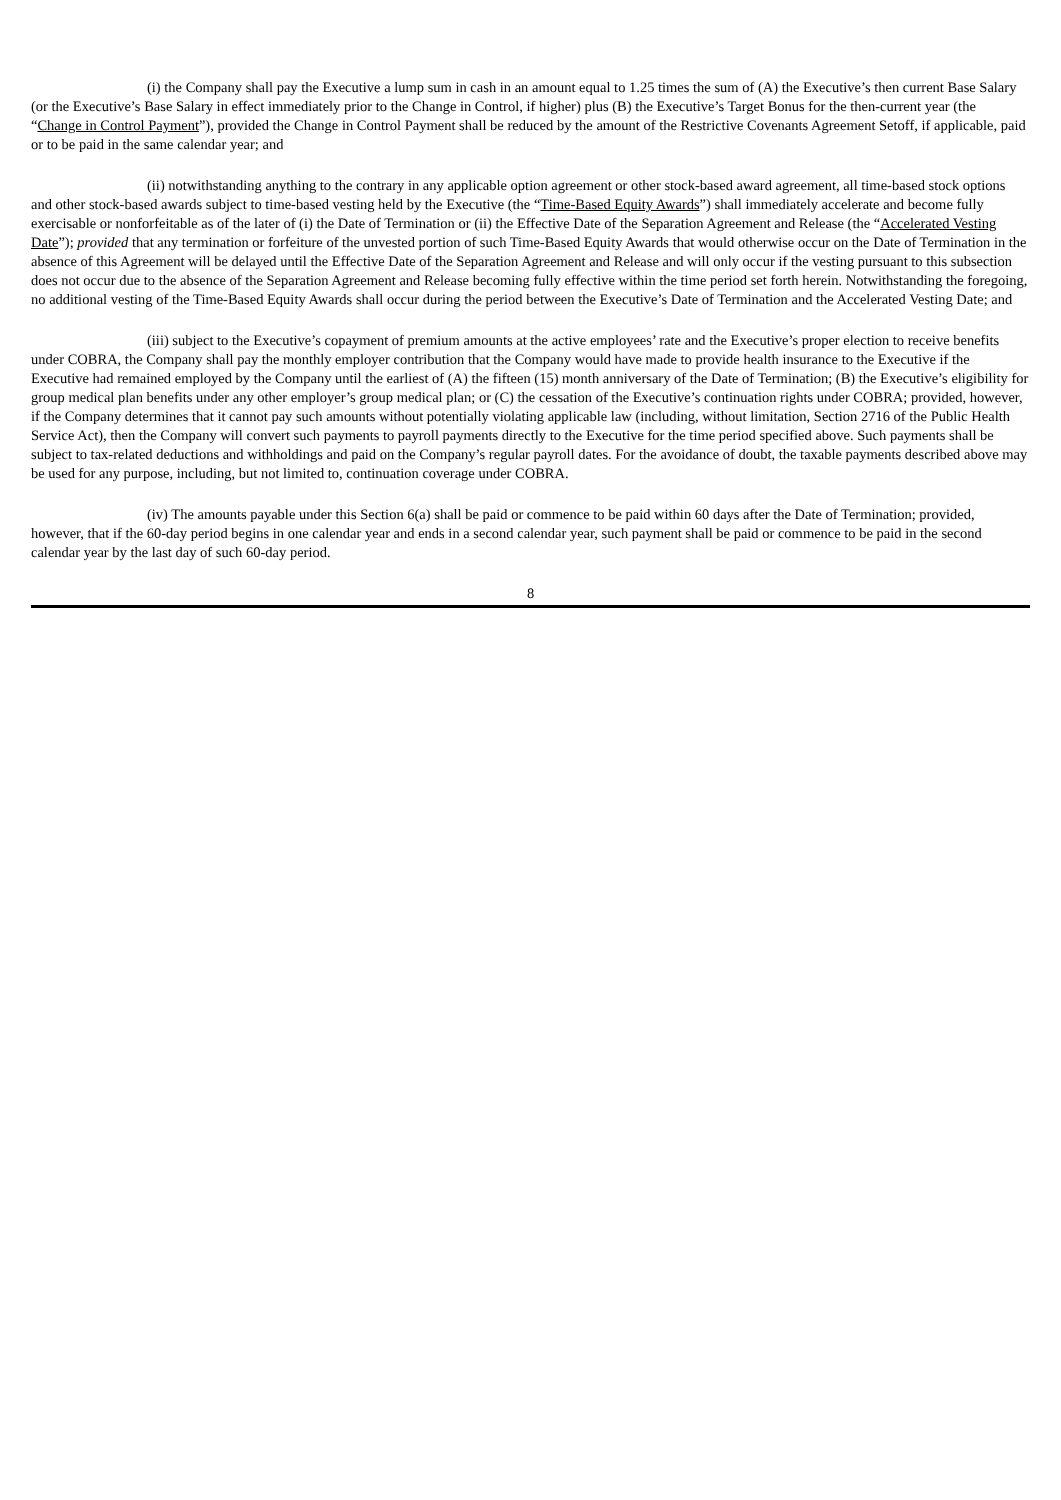(i) the Company shall pay the Executive a lump sum in cash in an amount equal to 1.25 times the sum of (A) the Executive’s then current Base Salary (or the Executive’s Base Salary in effect immediately prior to the Change in Control, if higher) plus (B) the Executive’s Target Bonus for the then-current year (the “Change in Control Payment”), provided the Change in Control Payment shall be reduced by the amount of the Restrictive Covenants Agreement Setoff, if applicable, paid or to be paid in the same calendar year; and
(ii) notwithstanding anything to the contrary in any applicable option agreement or other stock-based award agreement, all time-based stock options and other stock-based awards subject to time-based vesting held by the Executive (the “Time-Based Equity Awards”) shall immediately accelerate and become fully exercisable or nonforfeitable as of the later of (i) the Date of Termination or (ii) the Effective Date of the Separation Agreement and Release (the “Accelerated Vesting Date”); provided that any termination or forfeiture of the unvested portion of such Time-Based Equity Awards that would otherwise occur on the Date of Termination in the absence of this Agreement will be delayed until the Effective Date of the Separation Agreement and Release and will only occur if the vesting pursuant to this subsection does not occur due to the absence of the Separation Agreement and Release becoming fully effective within the time period set forth herein. Notwithstanding the foregoing, no additional vesting of the Time-Based Equity Awards shall occur during the period between the Executive’s Date of Termination and the Accelerated Vesting Date; and
(iii) subject to the Executive’s copayment of premium amounts at the active employees’ rate and the Executive’s proper election to receive benefits under COBRA, the Company shall pay the monthly employer contribution that the Company would have made to provide health insurance to the Executive if the Executive had remained employed by the Company until the earliest of (A) the fifteen (15) month anniversary of the Date of Termination; (B) the Executive’s eligibility for group medical plan benefits under any other employer’s group medical plan; or (C) the cessation of the Executive’s continuation rights under COBRA; provided, however, if the Company determines that it cannot pay such amounts without potentially violating applicable law (including, without limitation, Section 2716 of the Public Health Service Act), then the Company will convert such payments to payroll payments directly to the Executive for the time period specified above. Such payments shall be subject to tax-related deductions and withholdings and paid on the Company’s regular payroll dates. For the avoidance of doubt, the taxable payments described above may be used for any purpose, including, but not limited to, continuation coverage under COBRA.
(iv) The amounts payable under this Section 6(a) shall be paid or commence to be paid within 60 days after the Date of Termination; provided, however, that if the 60-day period begins in one calendar year and ends in a second calendar year, such payment shall be paid or commence to be paid in the second calendar year by the last day of such 60-day period.
8